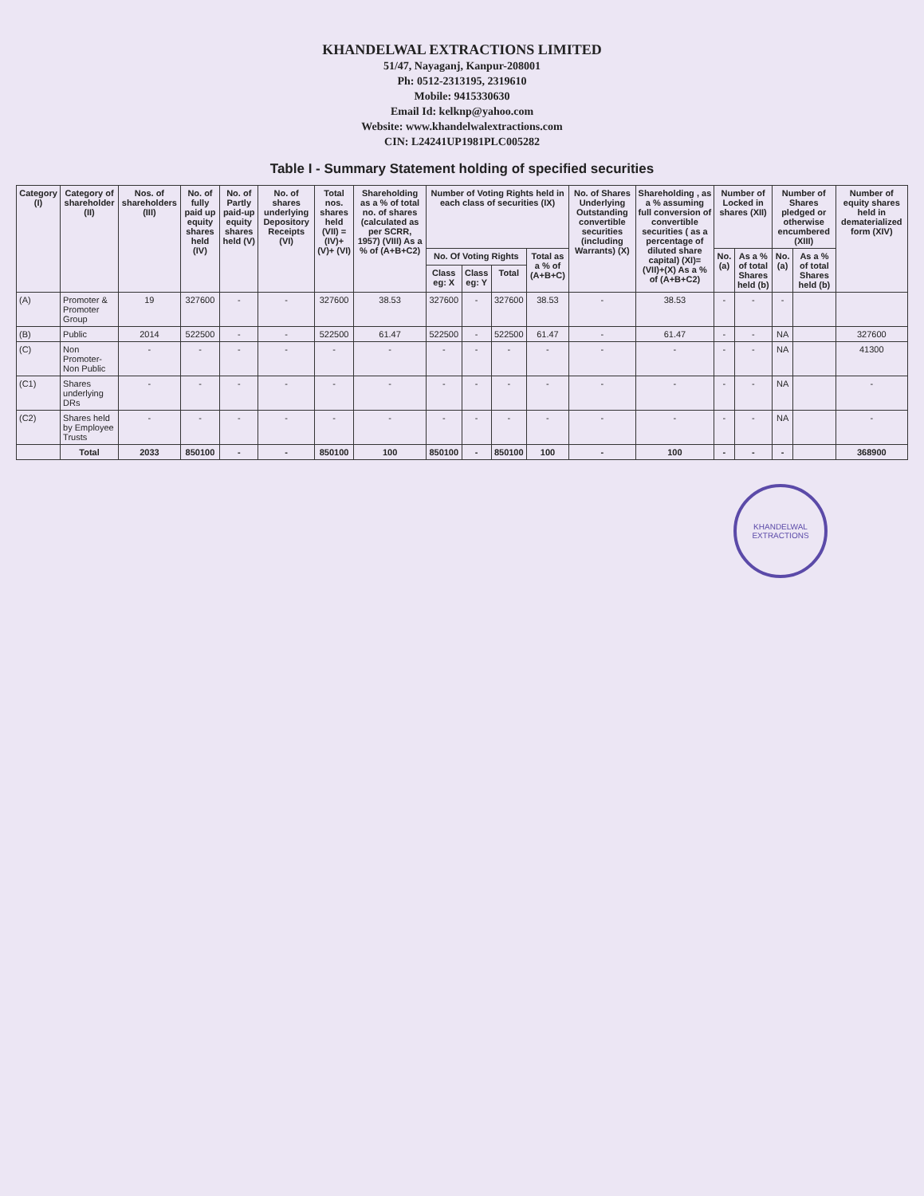KHANDELWAL EXTRACTIONS LIMITED
51/47, Nayaganj, Kanpur-208001
Ph: 0512-2313195, 2319610
Mobile: 9415330630
Email Id: kelknp@yahoo.com
Website: www.khandelwalextractions.com
CIN: L24241UP1981PLC005282
Table I - Summary Statement holding of specified securities
| Category (I) | Category of shareholder (II) | Nos. of shareholders (III) | No. of fully paid up equity shares held (IV) | No. of Partly paid-up equity shares held (V) | No. of shares underlying Depository Receipts (VI) | Total nos. shares held (VII) = (IV)+(V)+ (VI) | Shareholding as a % of total no. of shares (calculated as per SCRR, 1957) (VIII) As a % of (A+B+C2) | Number of Voting Rights held in each class of securities (IX) | | | | No. of Shares Underlying Outstanding convertible securities (including Warrants) (X) | Shareholding , as a % assuming full conversion of convertible securities ( as a percentage of diluted share capital) (XI)= (VII)+(X) As a % of (A+B+C2) | Number of Locked in shares (XII) | | Number of Shares pledged or otherwise encumbered (XIII) | | Number of equity shares held in dematerialized form (XIV) |
| --- | --- | --- | --- | --- | --- | --- | --- | --- | --- | --- | --- | --- | --- | --- | --- | --- | --- | --- |
| | | | | | | | | No. Of Voting Rights | | | Total as a % of (A+B+C) | | | No. (a) | As a % of total Shares held (b) | No. (a) | As a % of total Shares held (b) | |
| | | | | | | | | Class eg: X | Class eg: Y | Total | | | | | | | | |
| (A) | Promoter & Promoter Group | 19 | 327600 | - | - | 327600 | 38.53 | 327600 | - | 327600 | 38.53 | - | 38.53 | - | - | - | | |
| (B) | Public | 2014 | 522500 | - | - | 522500 | 61.47 | 522500 | - | 522500 | 61.47 | - | 61.47 | - | - | NA | | 327600 |
| (C) | Non Promoter- Non Public | - | - | - | - | - | - | - | - | - | - | - | - | - | - | NA | | 41300 |
| (C1) | Shares underlying DRs | - | - | - | - | - | - | - | - | - | - | - | - | - | - | NA | | - |
| (C2) | Shares held by Employee Trusts | - | - | - | - | - | - | - | - | - | - | - | - | - | - | NA | | - |
| | Total | 2033 | 850100 | - | - | 850100 | 100 | 850100 | - | 850100 | 100 | - | 100 | - | - | - | | 368900 |
KHANDELWAL EXTRACTIONS